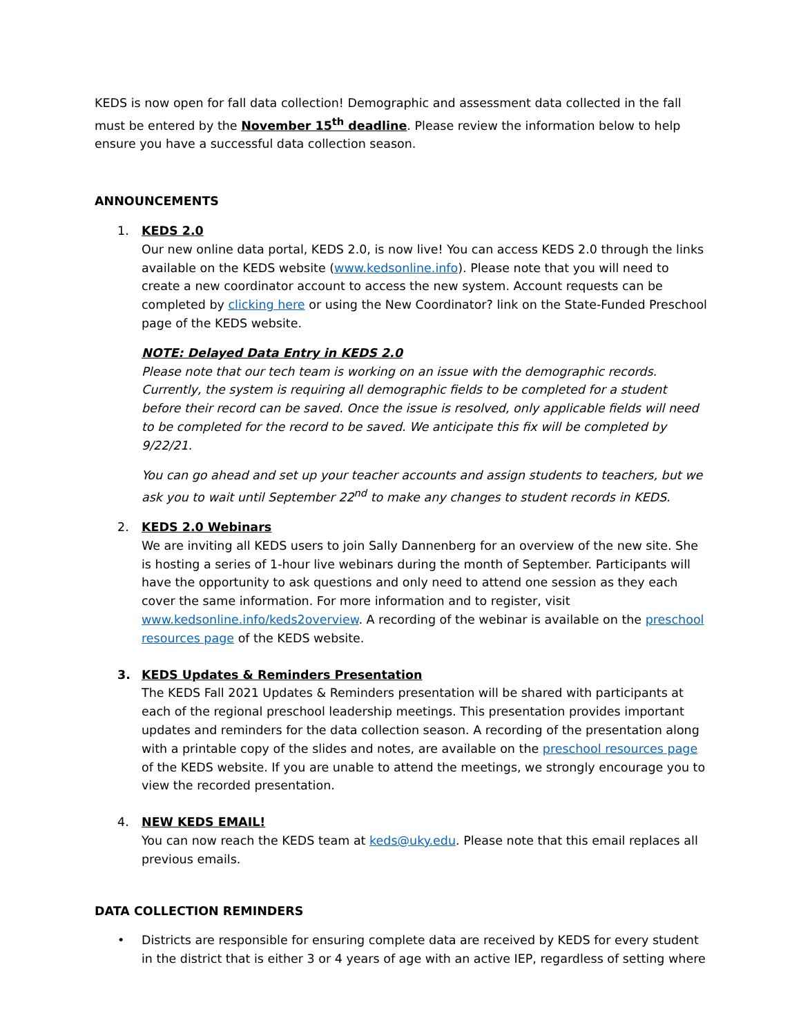KEDS is now open for fall data collection! Demographic and assessment data collected in the fall must be entered by the November 15<sup>th</sup> deadline. Please review the information below to help ensure you have a successful data collection season.
ANNOUNCEMENTS
1. KEDS 2.0
Our new online data portal, KEDS 2.0, is now live! You can access KEDS 2.0 through the links available on the KEDS website (www.kedsonline.info). Please note that you will need to create a new coordinator account to access the new system. Account requests can be completed by clicking here or using the New Coordinator? link on the State-Funded Preschool page of the KEDS website.
NOTE: Delayed Data Entry in KEDS 2.0
Please note that our tech team is working on an issue with the demographic records. Currently, the system is requiring all demographic fields to be completed for a student before their record can be saved. Once the issue is resolved, only applicable fields will need to be completed for the record to be saved. We anticipate this fix will be completed by 9/22/21.
You can go ahead and set up your teacher accounts and assign students to teachers, but we ask you to wait until September 22<sup>nd</sup> to make any changes to student records in KEDS.
2. KEDS 2.0 Webinars
We are inviting all KEDS users to join Sally Dannenberg for an overview of the new site. She is hosting a series of 1-hour live webinars during the month of September. Participants will have the opportunity to ask questions and only need to attend one session as they each cover the same information. For more information and to register, visit www.kedsonline.info/keds2overview. A recording of the webinar is available on the preschool resources page of the KEDS website.
3. KEDS Updates & Reminders Presentation
The KEDS Fall 2021 Updates & Reminders presentation will be shared with participants at each of the regional preschool leadership meetings. This presentation provides important updates and reminders for the data collection season. A recording of the presentation along with a printable copy of the slides and notes, are available on the preschool resources page of the KEDS website. If you are unable to attend the meetings, we strongly encourage you to view the recorded presentation.
4. NEW KEDS EMAIL!
You can now reach the KEDS team at keds@uky.edu. Please note that this email replaces all previous emails.
DATA COLLECTION REMINDERS
• Districts are responsible for ensuring complete data are received by KEDS for every student in the district that is either 3 or 4 years of age with an active IEP, regardless of setting where